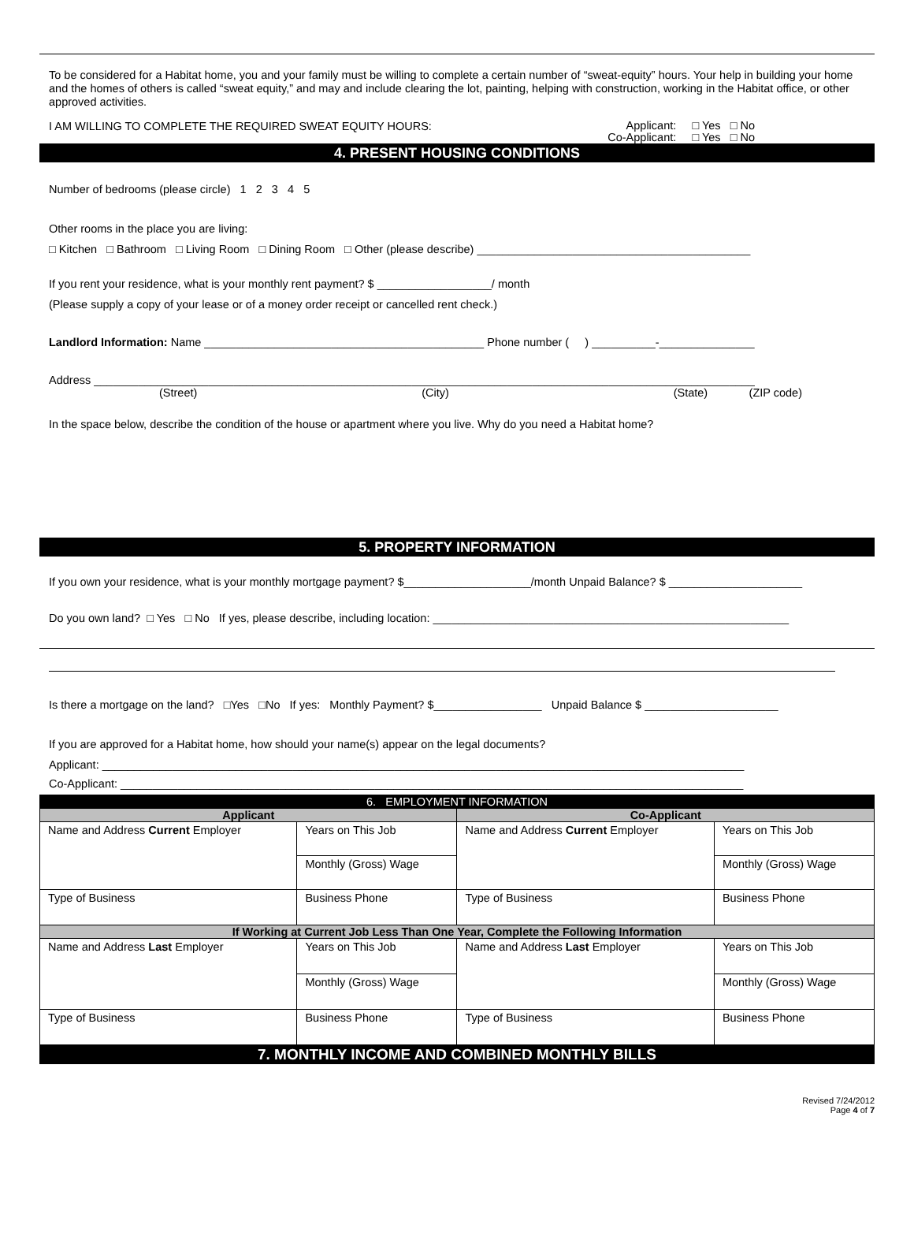To be considered for a Habitat home, you and your family must be willing to complete a certain number of “sweat-equity” hours. Your help in building your home and the homes of others is called “sweat equity,” and may and include clearing the lot, painting, helping with construction, working in the Habitat office, or other approved activities.
I AM WILLING TO COMPLETE THE REQUIRED SWEAT EQUITY HOURS: Applicant: □ Yes □ No
Co-Applicant: □ Yes □ No
4. PRESENT HOUSING CONDITIONS
Number of bedrooms (please circle) 1 2 3 4 5
Other rooms in the place you are living:
□ Kitchen □ Bathroom □ Living Room □ Dining Room □ Other (please describe) ___________________________________________
If you rent your residence, what is your monthly rent payment? $ __________________/ month
(Please supply a copy of your lease or of a money order receipt or cancelled rent check.)
Landlord Information: Name ____________________________________________ Phone number ( ) __________-_______________
Address ________________________________________________________________________________________________________
(Street) (City) (State) (ZIP code)
In the space below, describe the condition of the house or apartment where you live. Why do you need a Habitat home?
5. PROPERTY INFORMATION
If you own your residence, what is your monthly mortgage payment? $____________________/month Unpaid Balance? $ _____________________
Do you own land? □ Yes □ No If yes, please describe, including location: ________________________________________________________
Is there a mortgage on the land? □Yes □No If yes: Monthly Payment? $_________________ Unpaid Balance $ _____________________
If you are approved for a Habitat home, how should your name(s) appear on the legal documents?
Applicant: _____________________________________________________________________________________________________
Co-Applicant: __________________________________________________________________________________________________
| 6. EMPLOYMENT INFORMATION | | | | | |
| --- | --- | --- | --- | --- | --- |
| Applicant | | | Co-Applicant | | |
| Name and Address Current Employer | | Years on This Job | Name and Address Current Employer | | Years on This Job |
| | | Monthly (Gross) Wage | | | Monthly (Gross) Wage |
| Type of Business | Business Phone | | Type of Business | Business Phone | |
| If Working at Current Job Less Than One Year, Complete the Following Information | | | | | |
| Name and Address Last Employer | | Years on This Job | Name and Address Last Employer | | Years on This Job |
| | | Monthly (Gross) Wage | | | Monthly (Gross) Wage |
| Type of Business | Business Phone | | Type of Business | Business Phone | |
7. MONTHLY INCOME AND COMBINED MONTHLY BILLS
Revised 7/24/2012
Page 4 of 7